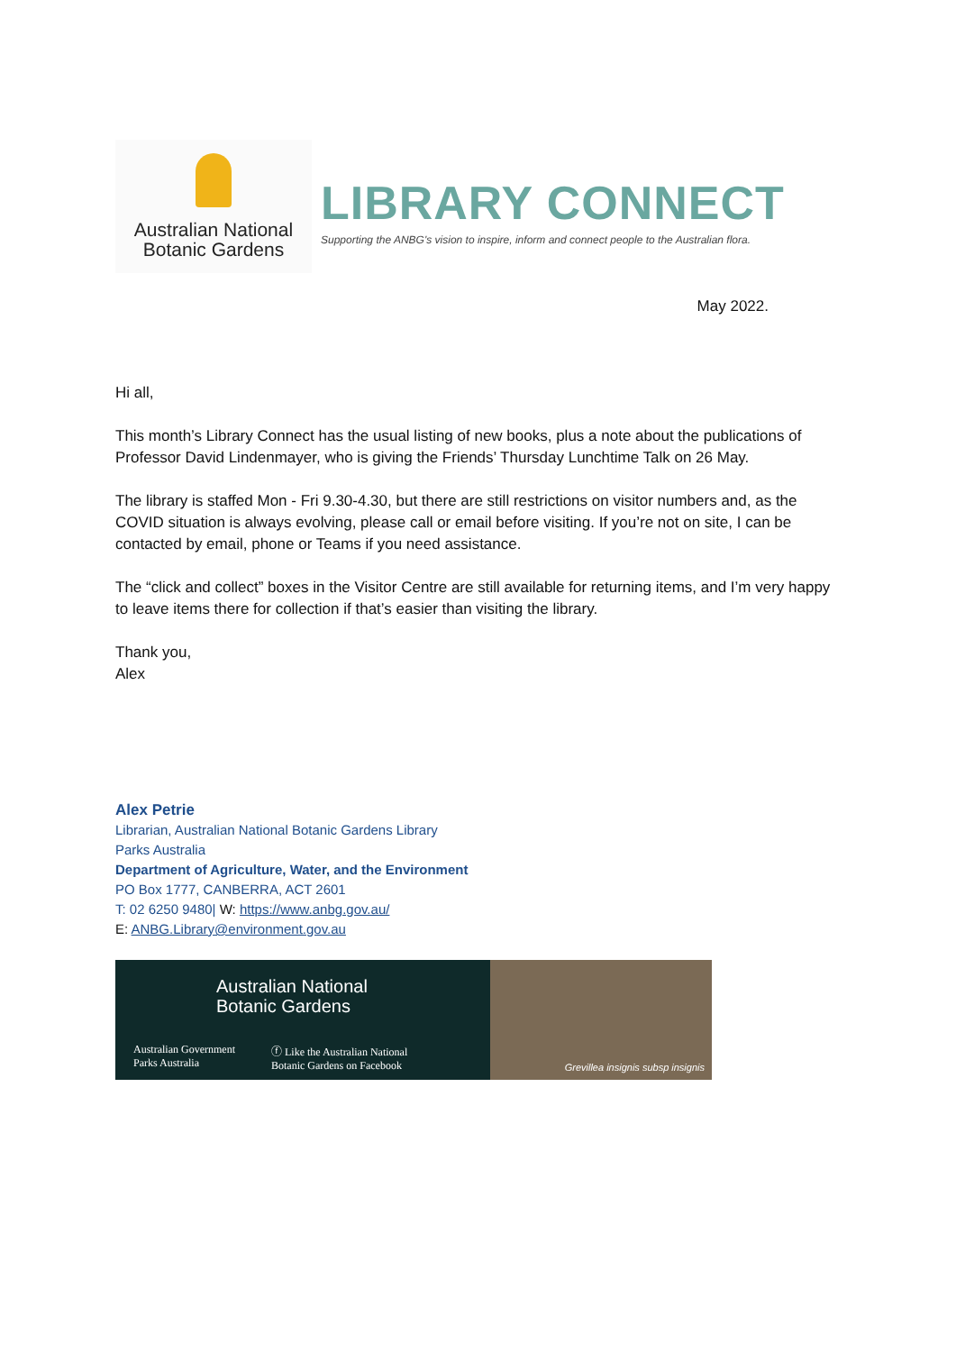Australian National
Botanic Gardens
LIBRARY CONNECT
Supporting the ANBG's vision to inspire, inform and connect people to the Australian flora.
May 2022.
Hi all,
This month’s Library Connect has the usual listing of new books, plus a note about the publications of Professor David Lindenmayer, who is giving the Friends’ Thursday Lunchtime Talk on 26 May.
The library is staffed Mon - Fri 9.30-4.30, but there are still restrictions on visitor numbers and, as the COVID situation is always evolving, please call or email before visiting. If you’re not on site, I can be contacted by email, phone or Teams if you need assistance.
The “click and collect” boxes in the Visitor Centre are still available for returning items, and I’m very happy to leave items there for collection if that’s easier than visiting the library.
Thank you,
Alex
Alex Petrie
Librarian, Australian National Botanic Gardens Library
Parks Australia
Department of Agriculture, Water, and the Environment
PO Box 1777, CANBERRA, ACT 2601
T: 02 6250 9480| W: https://www.anbg.gov.au/
E: ANBG.Library@environment.gov.au
Australian National
Botanic Gardens
Australian Government
Parks Australia ⓕ Like the Australian National
Botanic Gardens on Facebook
Grevillea insignis subsp insignis